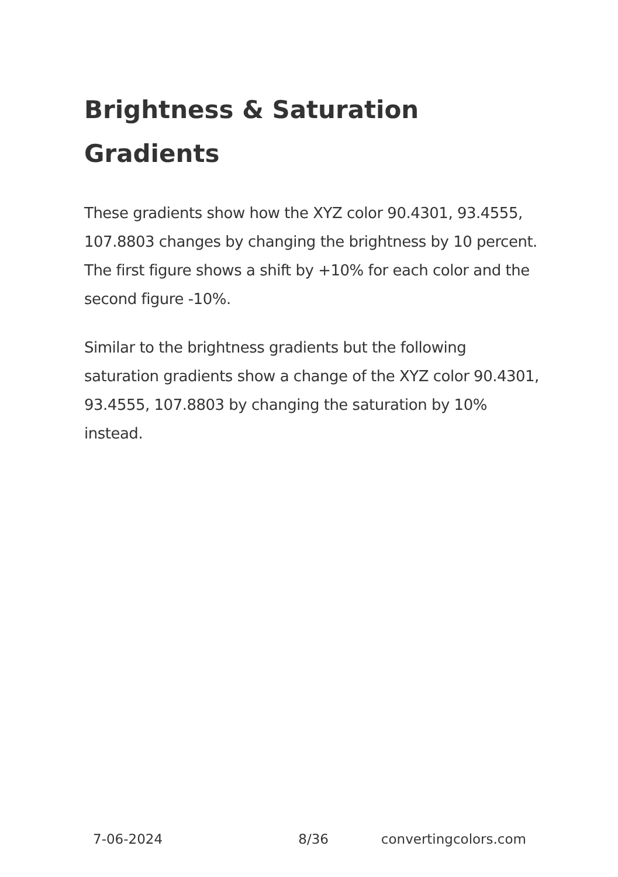Brightness & Saturation Gradients
These gradients show how the XYZ color 90.4301, 93.4555, 107.8803 changes by changing the brightness by 10 percent. The first figure shows a shift by +10% for each color and the second figure -10%.
Similar to the brightness gradients but the following saturation gradients show a change of the XYZ color 90.4301, 93.4555, 107.8803 by changing the saturation by 10% instead.
7-06-2024 8/36 convertingcolors.com